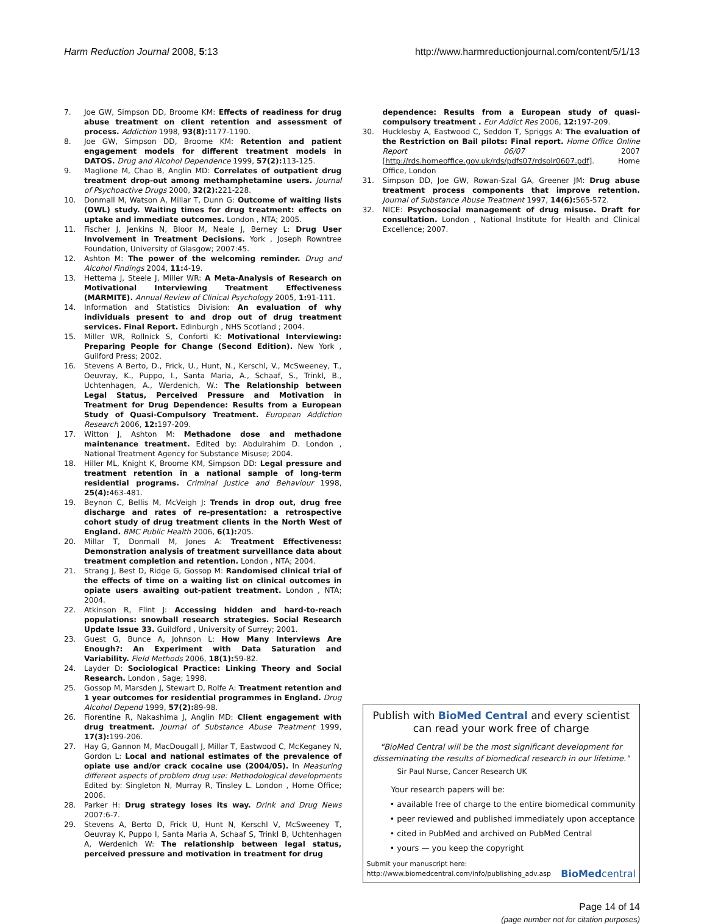Harm Reduction Journal 2008, 5:13 http://www.harmreductionjournal.com/content/5/1/13
7. Joe GW, Simpson DD, Broome KM: Effects of readiness for drug abuse treatment on client retention and assessment of process. Addiction 1998, 93(8): 1177-1190.
8. Joe GW, Simpson DD, Broome KM: Retention and patient engagement models for different treatment models in DATOS. Drug and Alcohol Dependence 1999, 57(2): 113-125.
9. Maglione M, Chao B, Anglin MD: Correlates of outpatient drug treatment drop-out among methamphetamine users. Journal of Psychoactive Drugs 2000, 32(2): 221-228.
10. Donmall M, Watson A, Millar T, Dunn G: Outcome of waiting lists (OWL) study. Waiting times for drug treatment: effects on uptake and immediate outcomes. London , NTA; 2005.
11. Fischer J, Jenkins N, Bloor M, Neale J, Berney L: Drug User Involvement in Treatment Decisions. York , Joseph Rowntree Foundation, University of Glasgow; 2007:45.
12. Ashton M: The power of the welcoming reminder. Drug and Alcohol Findings 2004, 11: 4-19.
13. Hettema J, Steele J, Miller WR: A Meta-Analysis of Research on Motivational Interviewing Treatment Effectiveness (MARMITE). Annual Review of Clinical Psychology 2005, 1: 91-111.
14. Information and Statistics Division: An evaluation of why individuals present to and drop out of drug treatment services. Final Report. Edinburgh , NHS Scotland ; 2004.
15. Miller WR, Rollnick S, Conforti K: Motivational Interviewing: Preparing People for Change (Second Edition). New York , Guilford Press; 2002.
16. Stevens A Berto, D., Frick, U., Hunt, N., Kerschl, V., McSweeney, T., Oeuvray, K., Puppo, I., Santa Maria, A., Schaaf, S., Trinkl, B., Uchtenhagen, A., Werdenich, W.: The Relationship between Legal Status, Perceived Pressure and Motivation in Treatment for Drug Dependence: Results from a European Study of Quasi-Compulsory Treatment. European Addiction Research 2006, 12: 197-209.
17. Witton J, Ashton M: Methadone dose and methadone maintenance treatment. Edited by: Abdulrahim D. London , National Treatment Agency for Substance Misuse; 2004.
18. Hiller ML, Knight K, Broome KM, Simpson DD: Legal pressure and treatment retention in a national sample of long-term residential programs. Criminal Justice and Behaviour 1998, 25(4): 463-481.
19. Beynon C, Bellis M, McVeigh J: Trends in drop out, drug free discharge and rates of re-presentation: a retrospective cohort study of drug treatment clients in the North West of England. BMC Public Health 2006, 6(1): 205.
20. Millar T, Donmall M, Jones A: Treatment Effectiveness: Demonstration analysis of treatment surveillance data about treatment completion and retention. London , NTA; 2004.
21. Strang J, Best D, Ridge G, Gossop M: Randomised clinical trial of the effects of time on a waiting list on clinical outcomes in opiate users awaiting out-patient treatment. London , NTA; 2004.
22. Atkinson R, Flint J: Accessing hidden and hard-to-reach populations: snowball research strategies. Social Research Update Issue 33. Guildford , University of Surrey; 2001.
23. Guest G, Bunce A, Johnson L: How Many Interviews Are Enough?: An Experiment with Data Saturation and Variability. Field Methods 2006, 18(1): 59-82.
24. Layder D: Sociological Practice: Linking Theory and Social Research. London , Sage; 1998.
25. Gossop M, Marsden J, Stewart D, Rolfe A: Treatment retention and 1 year outcomes for residential programmes in England. Drug Alcohol Depend 1999, 57(2): 89-98.
26. Fiorentine R, Nakashima J, Anglin MD: Client engagement with drug treatment. Journal of Substance Abuse Treatment 1999, 17(3): 199-206.
27. Hay G, Gannon M, MacDougall J, Millar T, Eastwood C, McKeganey N, Gordon L: Local and national estimates of the prevalence of opiate use and/or crack cocaine use (2004/05). In Measuring different aspects of problem drug use: Methodological developments Edited by: Singleton N, Murray R, Tinsley L. London , Home Office; 2006.
28. Parker H: Drug strategy loses its way. Drink and Drug News 2007:6-7.
29. Stevens A, Berto D, Frick U, Hunt N, Kerschl V, McSweeney T, Oeuvray K, Puppo I, Santa Maria A, Schaaf S, Trinkl B, Uchtenhagen A, Werdenich W: The relationship between legal status, perceived pressure and motivation in treatment for drug
dependence: Results from a European study of quasi-compulsory treatment . Eur Addict Res 2006, 12: 197-209.
30. Hucklesby A, Eastwood C, Seddon T, Spriggs A: The evaluation of the Restriction on Bail pilots: Final report. Home Office Online Report 06/07 2007 [http://rds.homeoffice.gov.uk/rds/pdfs07/rdsolr0607.pdf]. Home Office, London
31. Simpson DD, Joe GW, Rowan-Szal GA, Greener JM: Drug abuse treatment process components that improve retention. Journal of Substance Abuse Treatment 1997, 14(6): 565-572.
32. NICE: Psychosocial management of drug misuse. Draft for consultation. London , National Institute for Health and Clinical Excellence; 2007.
Publish with BioMed Central and every scientist can read your work free of charge
"BioMed Central will be the most significant development for disseminating the results of biomedical research in our lifetime."
Sir Paul Nurse, Cancer Research UK
Your research papers will be:
• available free of charge to the entire biomedical community
• peer reviewed and published immediately upon acceptance
• cited in PubMed and archived on PubMed Central
• yours — you keep the copyright
Submit your manuscript here:
http://www.biomedcentral.com/info/publishing_adv.asp BioMedcentral
Page 14 of 14
(page number not for citation purposes)